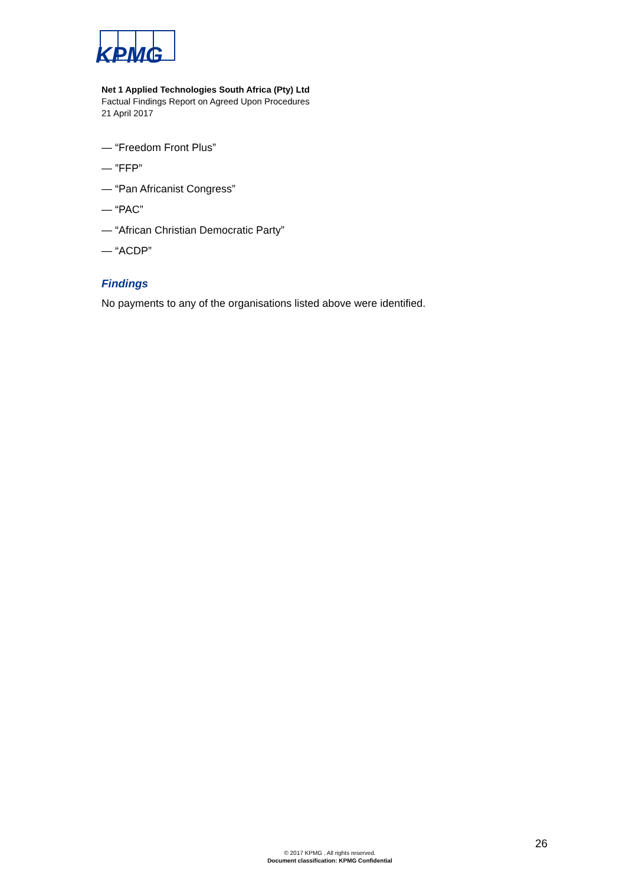KPMG
Net 1 Applied Technologies South Africa (Pty) Ltd
Factual Findings Report on Agreed Upon Procedures
21 April 2017
— “Freedom Front Plus”
— ”FFP”
— “Pan Africanist Congress”
— “PAC”
— “African Christian Democratic Party”
— “ACDP”
Findings
No payments to any of the organisations listed above were identified.
26
© 2017 KPMG . All rights reserved.
Document classification: KPMG Confidential